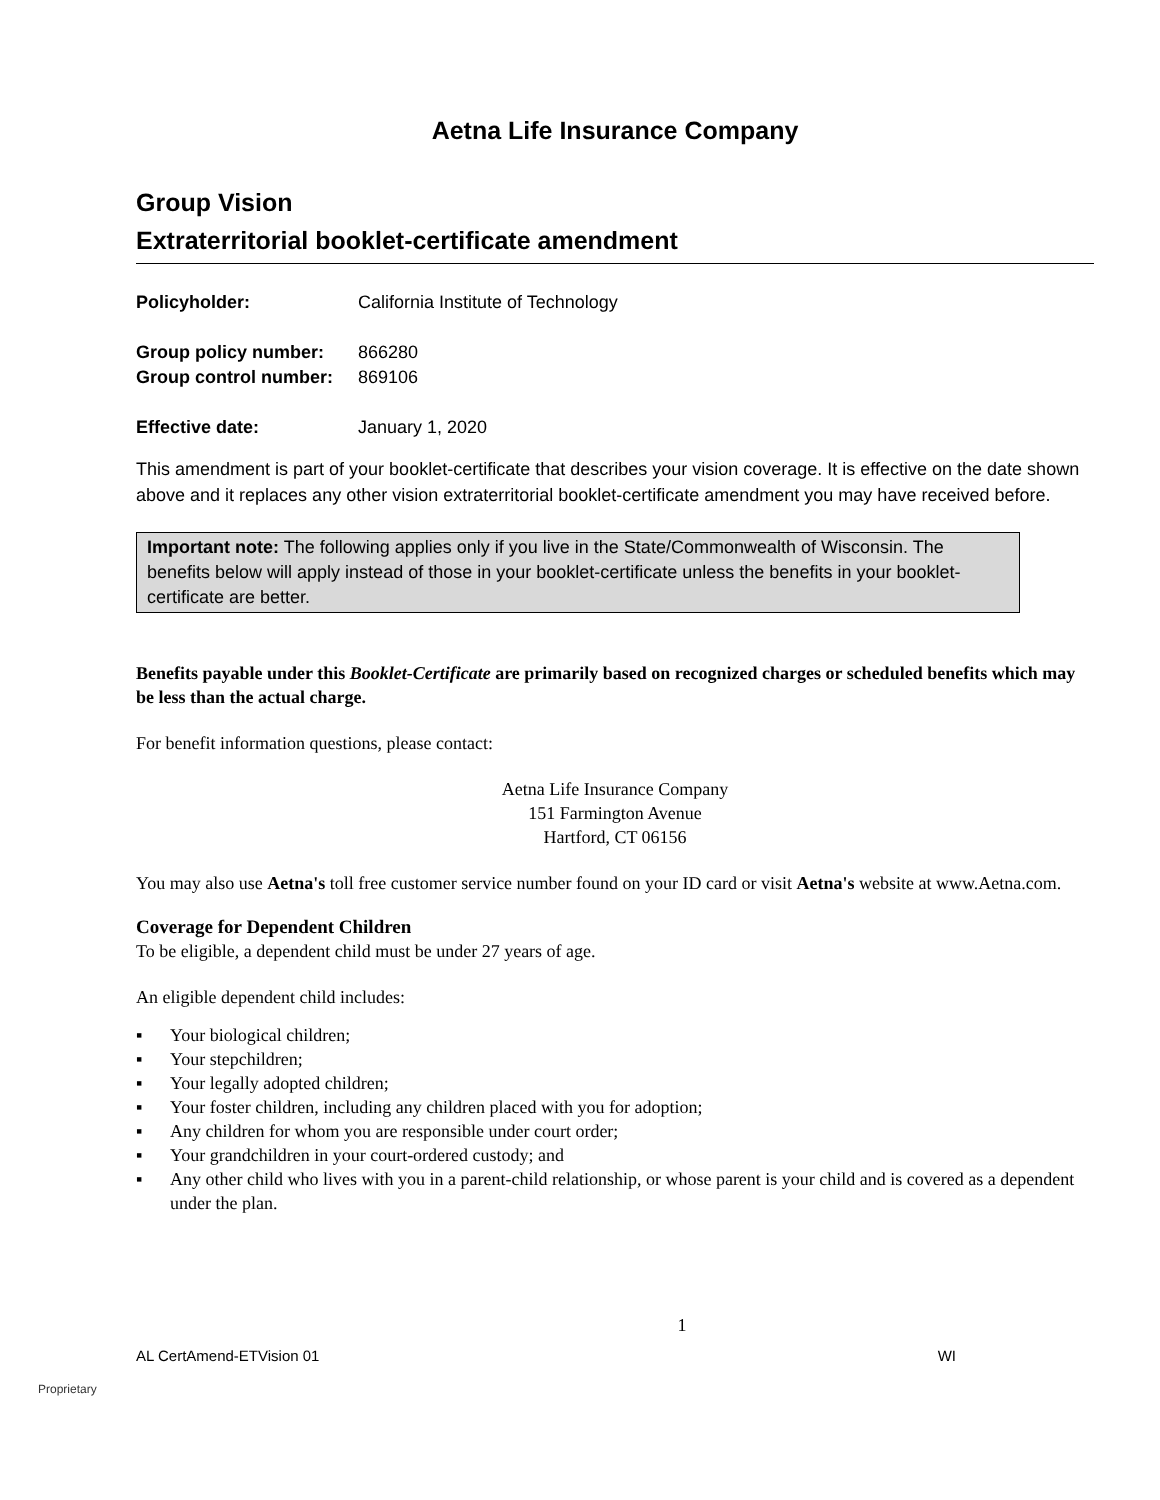Aetna Life Insurance Company
Group Vision
Extraterritorial booklet-certificate amendment
Policyholder: California Institute of Technology
Group policy number: 866280
Group control number: 869106
Effective date: January 1, 2020
This amendment is part of your booklet-certificate that describes your vision coverage. It is effective on the date shown above and it replaces any other vision extraterritorial booklet-certificate amendment you may have received before.
Important note: The following applies only if you live in the State/Commonwealth of Wisconsin. The benefits below will apply instead of those in your booklet-certificate unless the benefits in your booklet-certificate are better.
Benefits payable under this Booklet-Certificate are primarily based on recognized charges or scheduled benefits which may be less than the actual charge.
For benefit information questions, please contact:
Aetna Life Insurance Company
151 Farmington Avenue
Hartford, CT 06156
You may also use Aetna's toll free customer service number found on your ID card or visit Aetna's website at www.Aetna.com.
Coverage for Dependent Children
To be eligible, a dependent child must be under 27 years of age.
An eligible dependent child includes:
▪ Your biological children;
▪ Your stepchildren;
▪ Your legally adopted children;
▪ Your foster children, including any children placed with you for adoption;
▪ Any children for whom you are responsible under court order;
▪ Your grandchildren in your court-ordered custody; and
▪ Any other child who lives with you in a parent-child relationship, or whose parent is your child and is covered as a dependent under the plan.
1
AL CertAmend-ETVision 01 WI
Proprietary